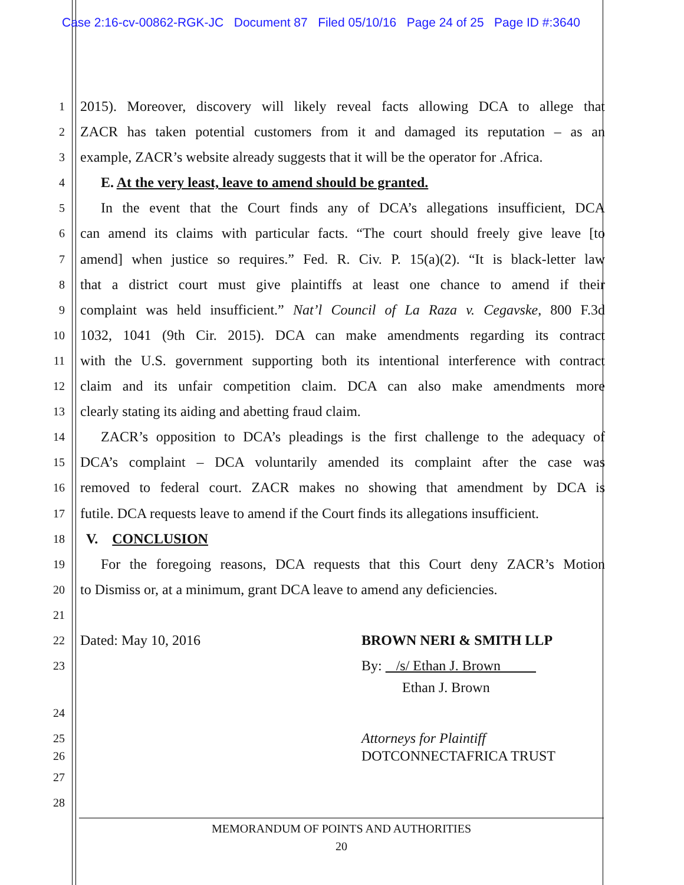Case 2:16-cv-00862-RGK-JC Document 87 Filed 05/10/16 Page 24 of 25 Page ID #:3640
1 2015). Moreover, discovery will likely reveal facts allowing DCA to allege that
2 ZACR has taken potential customers from it and damaged its reputation – as an
3 example, ZACR’s website already suggests that it will be the operator for .Africa.
4 E. At the very least, leave to amend should be granted.
5 In the event that the Court finds any of DCA’s allegations insufficient, DCA
6 can amend its claims with particular facts. “The court should freely give leave [to
7 amend] when justice so requires.” Fed. R. Civ. P. 15(a)(2). “It is black-letter law
8 that a district court must give plaintiffs at least one chance to amend if their
9 complaint was held insufficient.” Nat’l Council of La Raza v. Cegavske, 800 F.3d
10 1032, 1041 (9th Cir. 2015). DCA can make amendments regarding its contract
11 with the U.S. government supporting both its intentional interference with contract
12 claim and its unfair competition claim. DCA can also make amendments more
13 clearly stating its aiding and abetting fraud claim.
14 ZACR’s opposition to DCA’s pleadings is the first challenge to the adequacy of
15 DCA’s complaint – DCA voluntarily amended its complaint after the case was
16 removed to federal court. ZACR makes no showing that amendment by DCA is
17 futile. DCA requests leave to amend if the Court finds its allegations insufficient.
18 V. CONCLUSION
19 For the foregoing reasons, DCA requests that this Court deny ZACR’s Motion
20 to Dismiss or, at a minimum, grant DCA leave to amend any deficiencies.
21
22 Dated: May 10, 2016 BROWN NERI & SMITH LLP
23 By: /s/ Ethan J. Brown
Ethan J. Brown
24
25 Attorneys for Plaintiff
26 DOTCONNECTAFRICA TRUST
27
28
MEMORANDUM OF POINTS AND AUTHORITIES
20